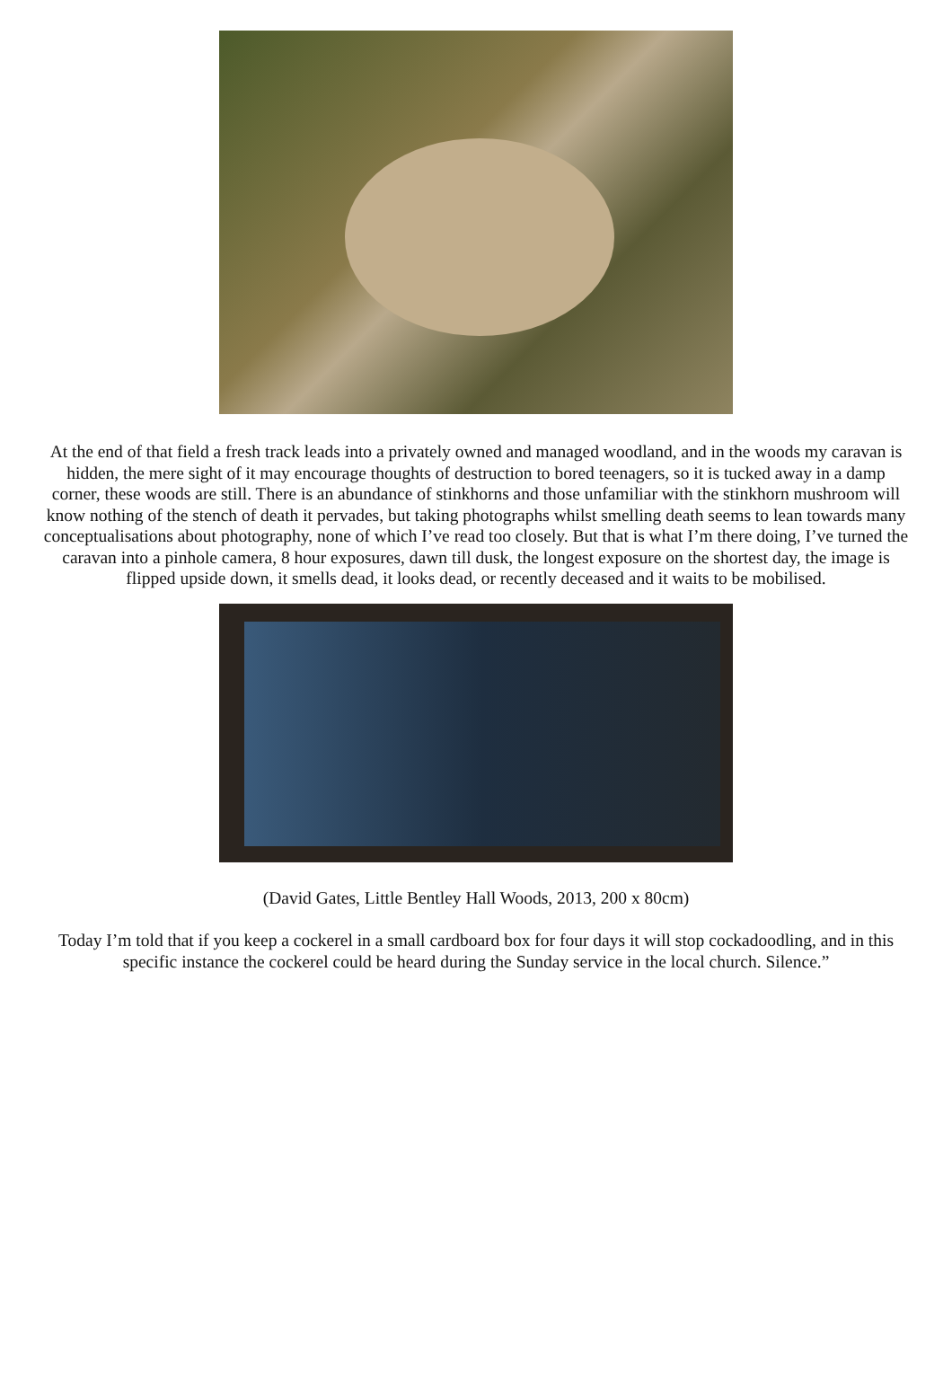At the end of that field a fresh track leads into a privately owned and managed woodland, and in the woods my caravan is hidden, the mere sight of it may encourage thoughts of destruction to bored teenagers, so it is tucked away in a damp corner, these woods are still. There is an abundance of stinkhorns and those unfamiliar with the stinkhorn mushroom will know nothing of the stench of death it pervades, but taking photographs whilst smelling death seems to lean towards many conceptualisations about photography, none of which I’ve read too closely. But that is what I’m there doing, I’ve turned the caravan into a pinhole camera, 8 hour exposures, dawn till dusk, the longest exposure on the shortest day, the image is flipped upside down, it smells dead, it looks dead, or recently deceased and it waits to be mobilised.
(David Gates, Little Bentley Hall Woods, 2013, 200 x 80cm)
Today I’m told that if you keep a cockerel in a small cardboard box for four days it will stop cockadoodling, and in this specific instance the cockerel could be heard during the Sunday service in the local church. Silence.”